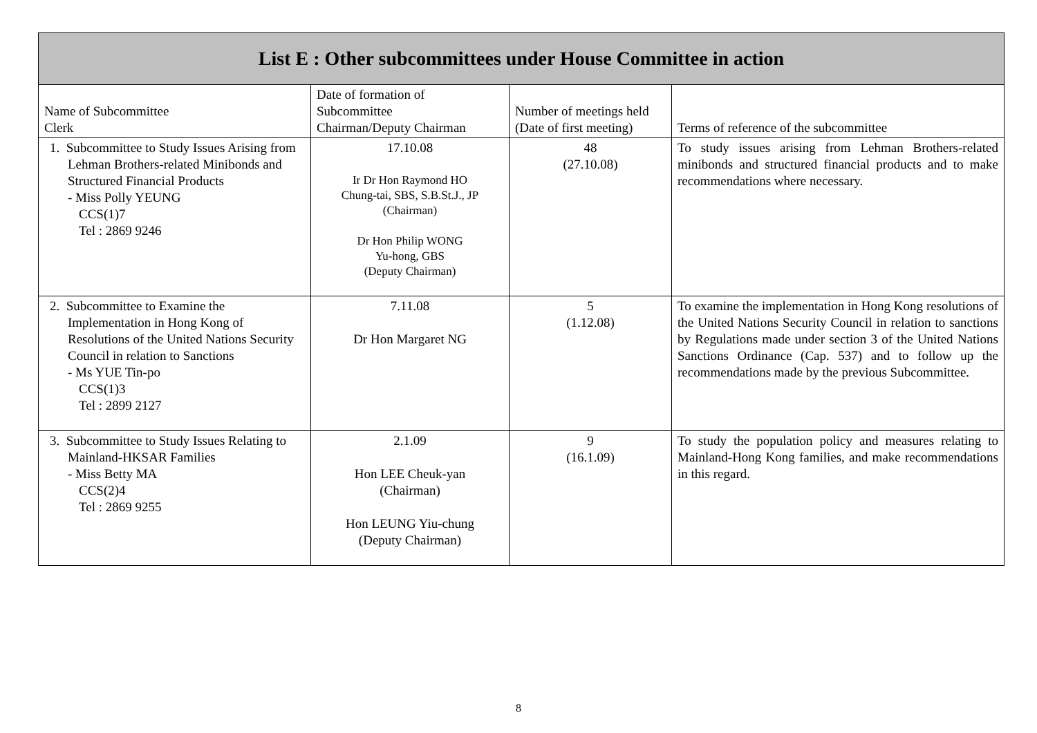| List E : Other subcommittees under House Committee in action | | | |
| Name of Subcommittee Clerk | Date of formation of Subcommittee Chairman/Deputy Chairman | Number of meetings held (Date of first meeting) | Terms of reference of the subcommittee |
| 1. Subcommittee to Study Issues Arising from Lehman Brothers-related Minibonds and Structured Financial Products - Miss Polly YEUNG CCS(1)7 Tel : 2869 9246 | 17.10.08 Ir Dr Hon Raymond HO Chung-tai, SBS, S.B.St.J., JP (Chairman) Dr Hon Philip WONG Yu-hong, GBS (Deputy Chairman) | 48 (27.10.08) | To study issues arising from Lehman Brothers-related minibonds and structured financial products and to make recommendations where necessary. |
| 2. Subcommittee to Examine the Implementation in Hong Kong of Resolutions of the United Nations Security Council in relation to Sanctions - Ms YUE Tin-po CCS(1)3 Tel : 2899 2127 | 7.11.08 Dr Hon Margaret NG | 5 (1.12.08) | To examine the implementation in Hong Kong resolutions of the United Nations Security Council in relation to sanctions by Regulations made under section 3 of the United Nations Sanctions Ordinance (Cap. 537) and to follow up the recommendations made by the previous Subcommittee. |
| 3. Subcommittee to Study Issues Relating to Mainland-HKSAR Families - Miss Betty MA CCS(2)4 Tel : 2869 9255 | 2.1.09 Hon LEE Cheuk-yan (Chairman) Hon LEUNG Yiu-chung (Deputy Chairman) | 9 (16.1.09) | To study the population policy and measures relating to Mainland-Hong Kong families, and make recommendations in this regard. |
8